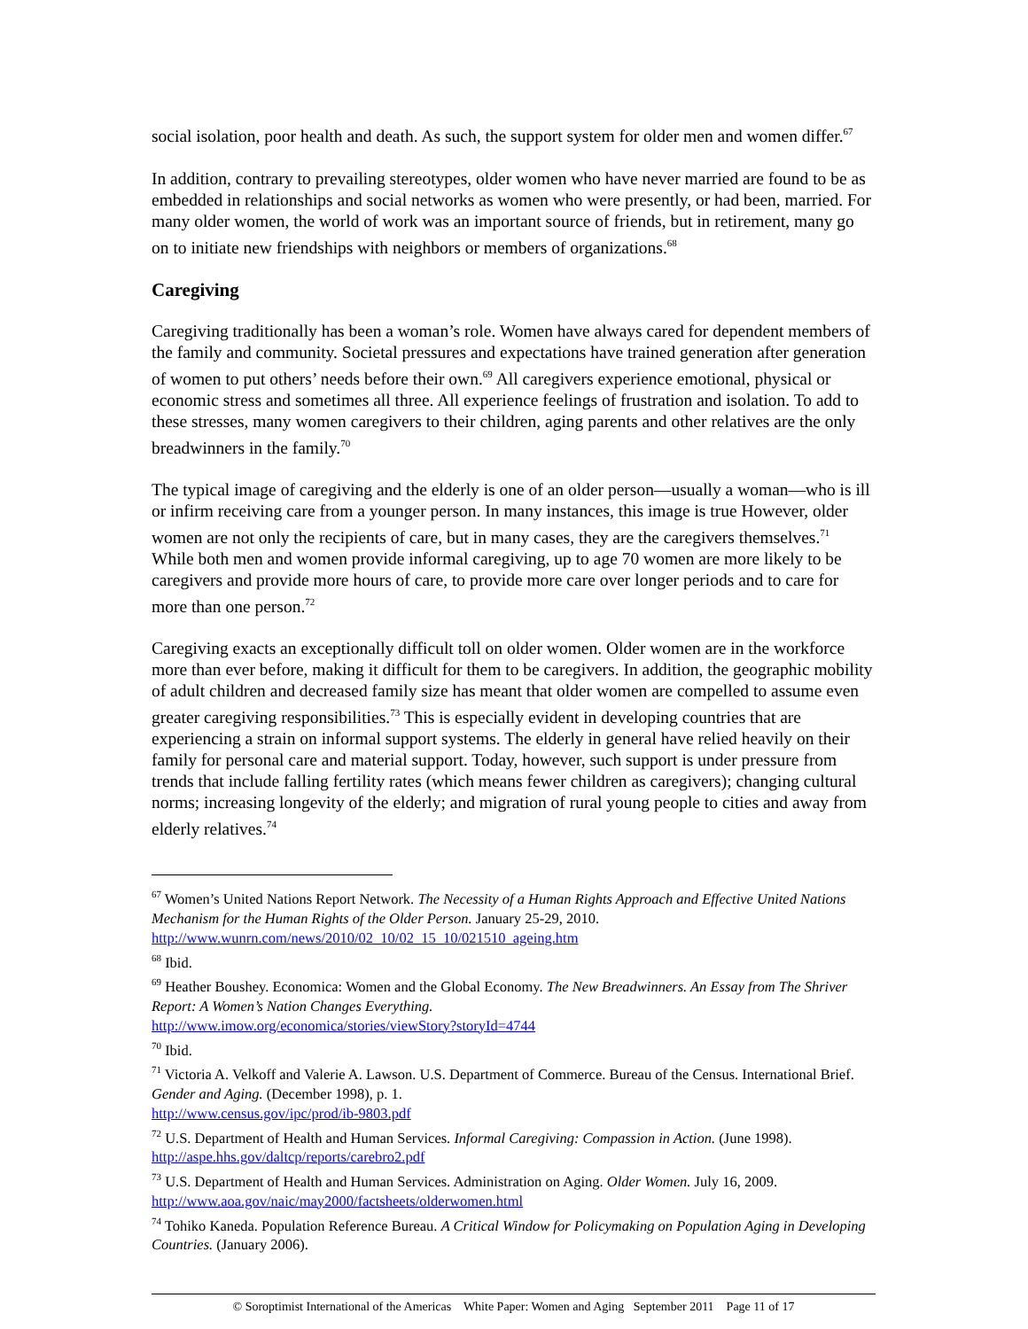social isolation, poor health and death. As such, the support system for older men and women differ.<sup>67</sup>
In addition, contrary to prevailing stereotypes, older women who have never married are found to be as embedded in relationships and social networks as women who were presently, or had been, married. For many older women, the world of work was an important source of friends, but in retirement, many go on to initiate new friendships with neighbors or members of organizations.<sup>68</sup>
Caregiving
Caregiving traditionally has been a woman’s role. Women have always cared for dependent members of the family and community. Societal pressures and expectations have trained generation after generation of women to put others’ needs before their own.<sup>69</sup> All caregivers experience emotional, physical or economic stress and sometimes all three. All experience feelings of frustration and isolation. To add to these stresses, many women caregivers to their children, aging parents and other relatives are the only breadwinners in the family.<sup>70</sup>
The typical image of caregiving and the elderly is one of an older person—usually a woman—who is ill or infirm receiving care from a younger person. In many instances, this image is true However, older women are not only the recipients of care, but in many cases, they are the caregivers themselves.<sup>71</sup> While both men and women provide informal caregiving, up to age 70 women are more likely to be caregivers and provide more hours of care, to provide more care over longer periods and to care for more than one person.<sup>72</sup>
Caregiving exacts an exceptionally difficult toll on older women. Older women are in the workforce more than ever before, making it difficult for them to be caregivers. In addition, the geographic mobility of adult children and decreased family size has meant that older women are compelled to assume even greater caregiving responsibilities.<sup>73</sup> This is especially evident in developing countries that are experiencing a strain on informal support systems. The elderly in general have relied heavily on their family for personal care and material support. Today, however, such support is under pressure from trends that include falling fertility rates (which means fewer children as caregivers); changing cultural norms; increasing longevity of the elderly; and migration of rural young people to cities and away from elderly relatives.<sup>74</sup>
<sup>67</sup> Women’s United Nations Report Network. The Necessity of a Human Rights Approach and Effective United Nations Mechanism for the Human Rights of the Older Person. January 25-29, 2010. http://www.wunrn.com/news/2010/02_10/02_15_10/021510_ageing.htm
<sup>68</sup> Ibid.
<sup>69</sup> Heather Boushey. Economica: Women and the Global Economy. The New Breadwinners. An Essay from The Shriver Report: A Women’s Nation Changes Everything.
http://www.imow.org/economica/stories/viewStory?storyId=4744
<sup>70</sup> Ibid.
<sup>71</sup> Victoria A. Velkoff and Valerie A. Lawson. U.S. Department of Commerce. Bureau of the Census. International Brief. Gender and Aging. (December 1998), p. 1.
http://www.census.gov/ipc/prod/ib-9803.pdf
<sup>72</sup> U.S. Department of Health and Human Services. Informal Caregiving: Compassion in Action. (June 1998). http://aspe.hhs.gov/daltcp/reports/carebro2.pdf
<sup>73</sup> U.S. Department of Health and Human Services. Administration on Aging. Older Women. July 16, 2009. http://www.aoa.gov/naic/may2000/factsheets/olderwomen.html
<sup>74</sup> Tohiko Kaneda. Population Reference Bureau. A Critical Window for Policymaking on Population Aging in Developing Countries. (January 2006).
© Soroptimist International of the Americas White Paper: Women and Aging September 2011 Page 11 of 17